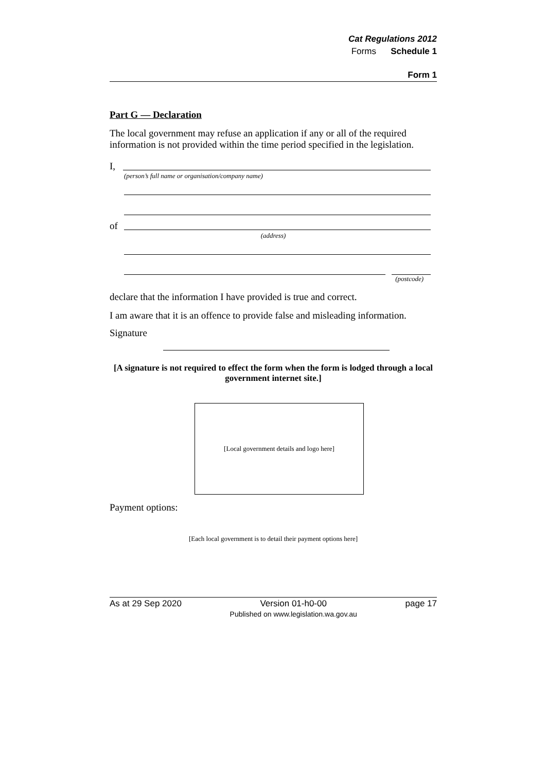Cat Regulations 2012
Forms Schedule 1
Form 1
Part G — Declaration
The local government may refuse an application if any or all of the required information is not provided within the time period specified in the legislation.
I,
(person’s full name or organisation/company name)
of
(address)
(postcode)
declare that the information I have provided is true and correct.
I am aware that it is an offence to provide false and misleading information.
Signature
[A signature is not required to effect the form when the form is lodged through a local government internet site.]
[Local government details and logo here]
Payment options:
[Each local government is to detail their payment options here]
As at 29 Sep 2020 Version 01-h0-00
Published on www.legislation.wa.gov.au page 17